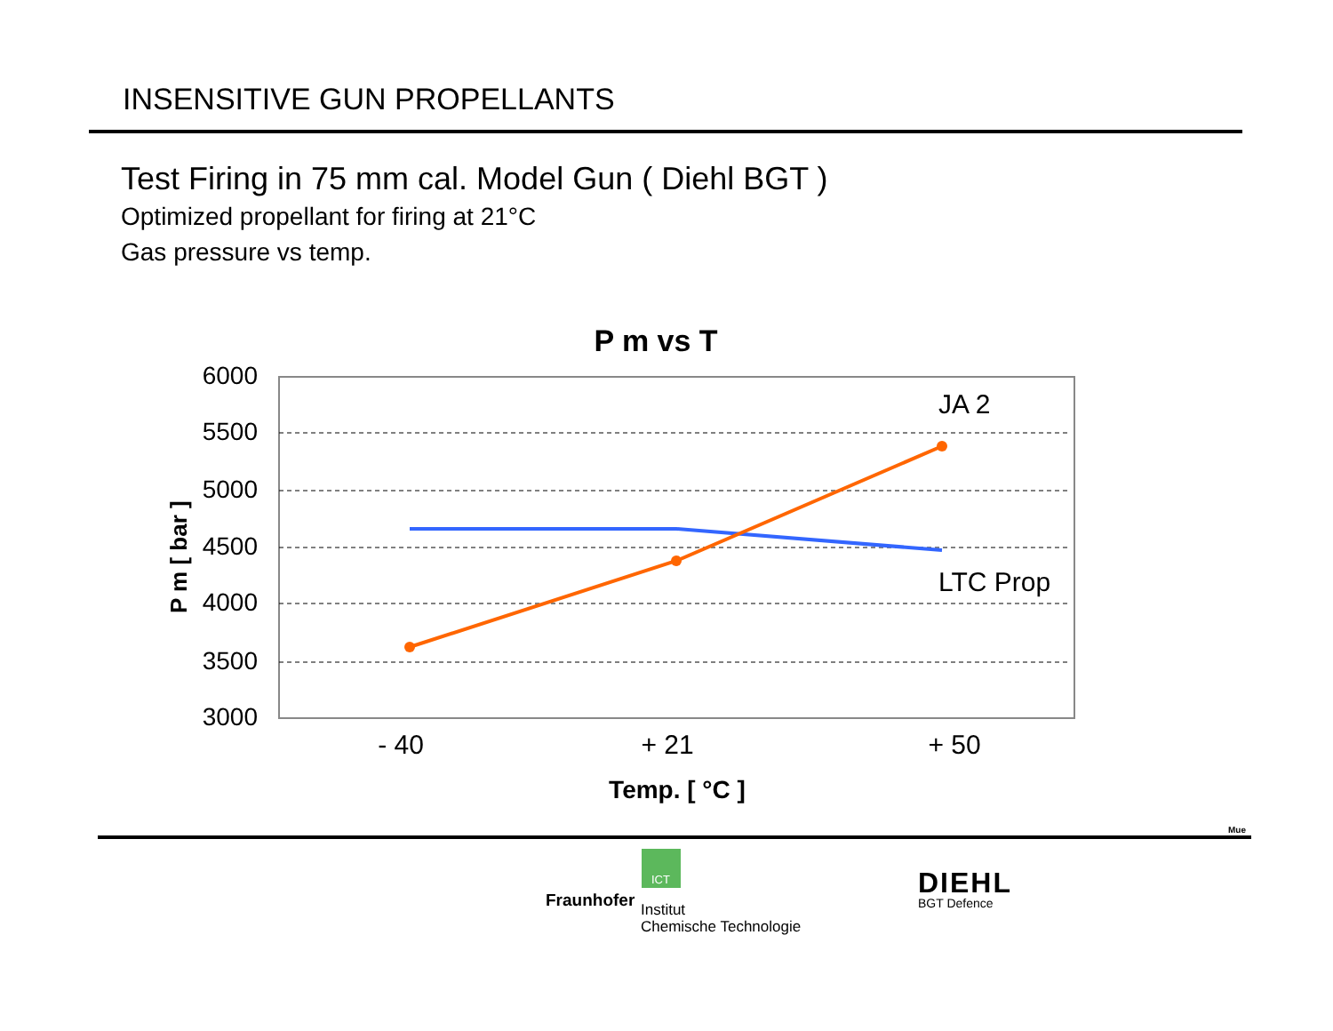INSENSITIVE GUN PROPELLANTS
Test Firing in 75 mm cal. Model Gun ( Diehl BGT )
Optimized propellant for firing at 21°C
Gas pressure vs temp.
P m vs T
6000
5500
5000
4500
4000
3500
3000
P m [ bar ]
JA 2
LTC Prop
- 40
+ 21
+ 50
Temp. [ °C ]
Mue
ICT
Fraunhofer
Institut
Chemische Technologie
DIEHL
BGT Defence